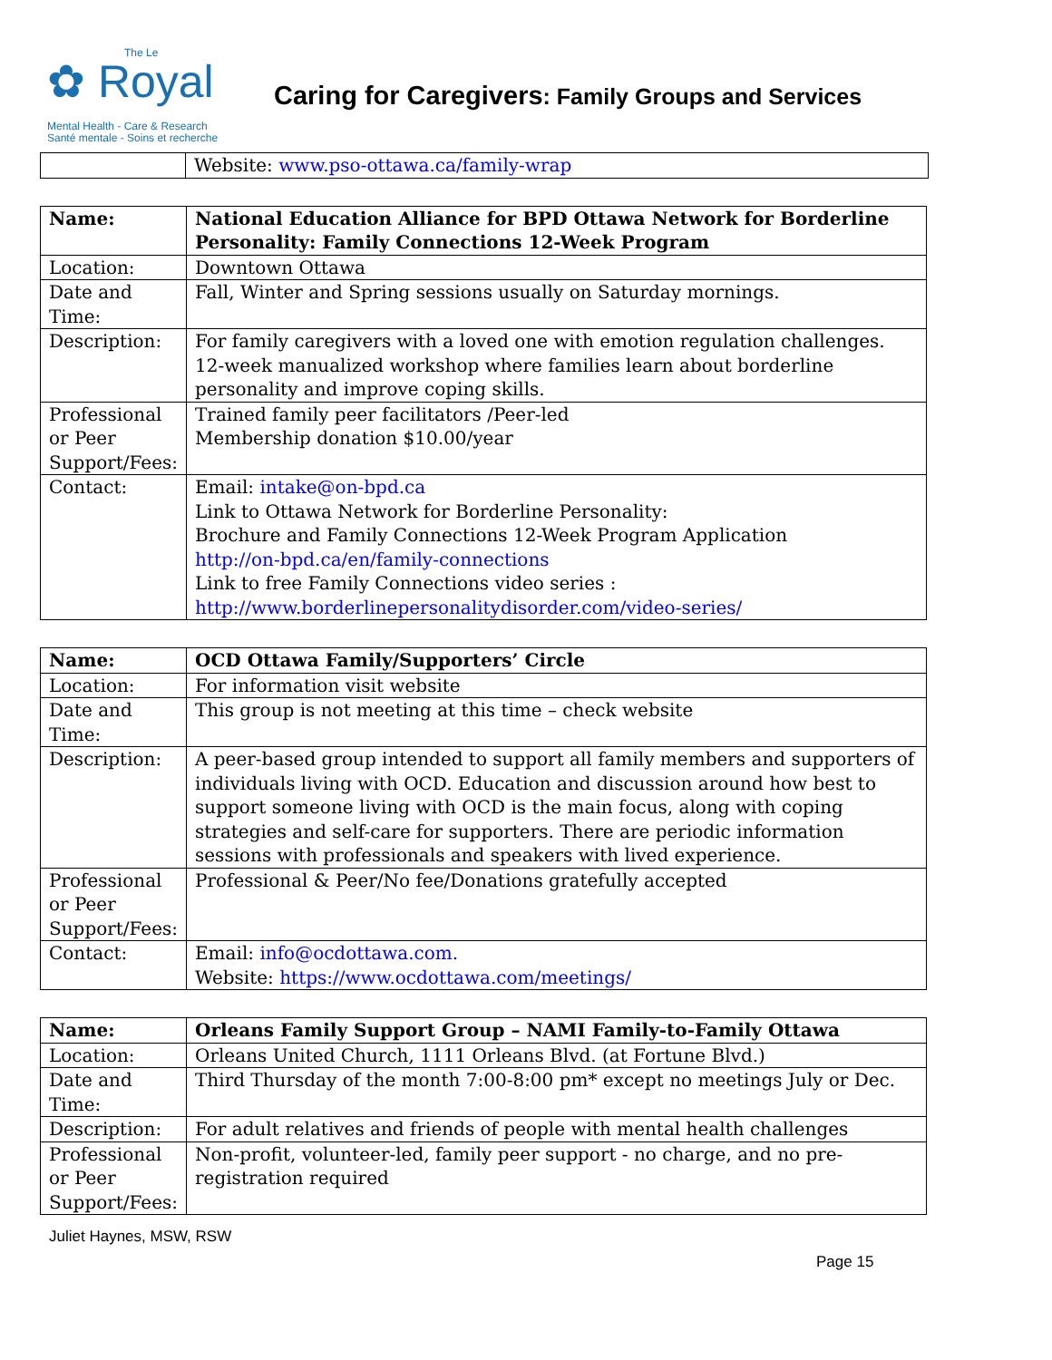The Le
✿ Royal
Mental Health - Care & Research
Santé mentale - Soins et recherche
Caring for Caregivers: Family Groups and Services
| | Website: www.pso-ottawa.ca/family-wrap |
| Name: | National Education Alliance for BPD Ottawa Network for Borderline Personality: Family Connections 12-Week Program |
| Location: | Downtown Ottawa |
| Date and Time: | Fall, Winter and Spring sessions usually on Saturday mornings. |
| Description: | For family caregivers with a loved one with emotion regulation challenges. 12-week manualized workshop where families learn about borderline personality and improve coping skills. |
| Professional or Peer Support/Fees: | Trained family peer facilitators /Peer-led Membership donation $10.00/year |
| Contact: | Email: intake@on-bpd.ca Link to Ottawa Network for Borderline Personality: Brochure and Family Connections 12-Week Program Application http://on-bpd.ca/en/family-connections Link to free Family Connections video series : http://www.borderlinepersonalitydisorder.com/video-series/ |
| Name: | OCD Ottawa Family/Supporters’ Circle |
| Location: | For information visit website |
| Date and Time: | This group is not meeting at this time – check website |
| Description: | A peer-based group intended to support all family members and supporters of individuals living with OCD. Education and discussion around how best to support someone living with OCD is the main focus, along with coping strategies and self-care for supporters. There are periodic information sessions with professionals and speakers with lived experience. |
| Professional or Peer Support/Fees: | Professional & Peer/No fee/Donations gratefully accepted |
| Contact: | Email: info@ocdottawa.com. Website: https://www.ocdottawa.com/meetings/ |
| Name: | Orleans Family Support Group – NAMI Family-to-Family Ottawa |
| Location: | Orleans United Church, 1111 Orleans Blvd. (at Fortune Blvd.) |
| Date and Time: | Third Thursday of the month 7:00-8:00 pm* except no meetings July or Dec. |
| Description: | For adult relatives and friends of people with mental health challenges |
| Professional or Peer Support/Fees: | Non-profit, volunteer-led, family peer support - no charge, and no pre-registration required |
Juliet Haynes, MSW, RSW
Page 15